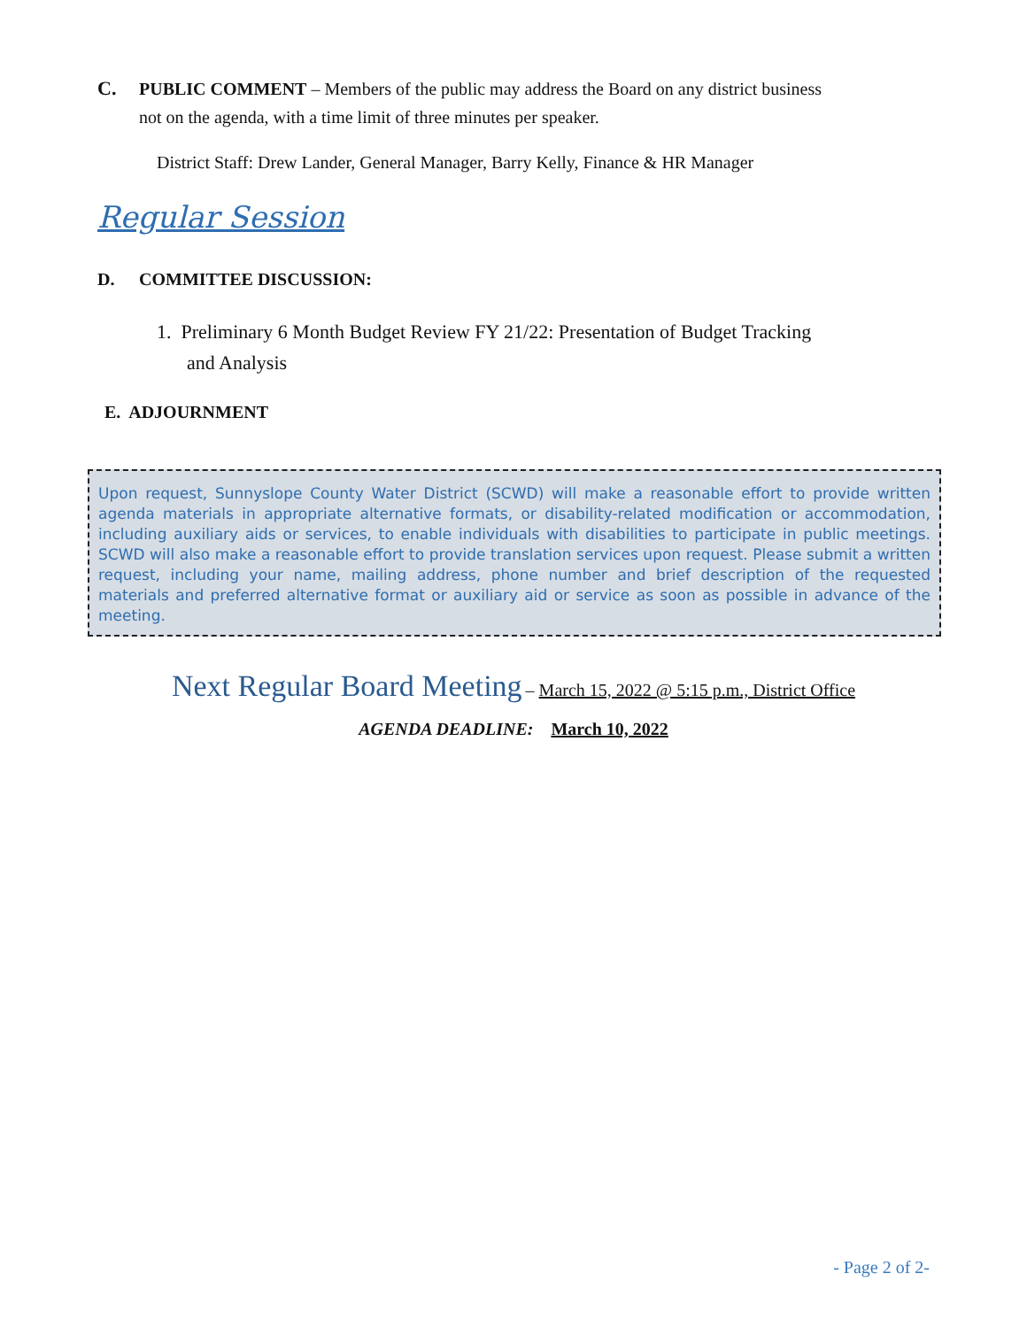C. PUBLIC COMMENT – Members of the public may address the Board on any district business
not on the agenda, with a time limit of three minutes per speaker.
District Staff: Drew Lander, General Manager, Barry Kelly, Finance & HR Manager
Regular Session
D. COMMITTEE DISCUSSION:
1. Preliminary 6 Month Budget Review FY 21/22: Presentation of Budget Tracking
and Analysis
E. ADJOURNMENT
Upon request, Sunnyslope County Water District (SCWD) will make a reasonable effort to provide written agenda materials in appropriate alternative formats, or disability-related modification or accommodation, including auxiliary aids or services, to enable individuals with disabilities to participate in public meetings. SCWD will also make a reasonable effort to provide translation services upon request. Please submit a written request, including your name, mailing address, phone number and brief description of the requested materials and preferred alternative format or auxiliary aid or service as soon as possible in advance of the meeting.
Next Regular Board Meeting – March 15, 2022 @ 5:15 p.m., District Office
AGENDA DEADLINE: March 10, 2022
- Page 2 of 2-